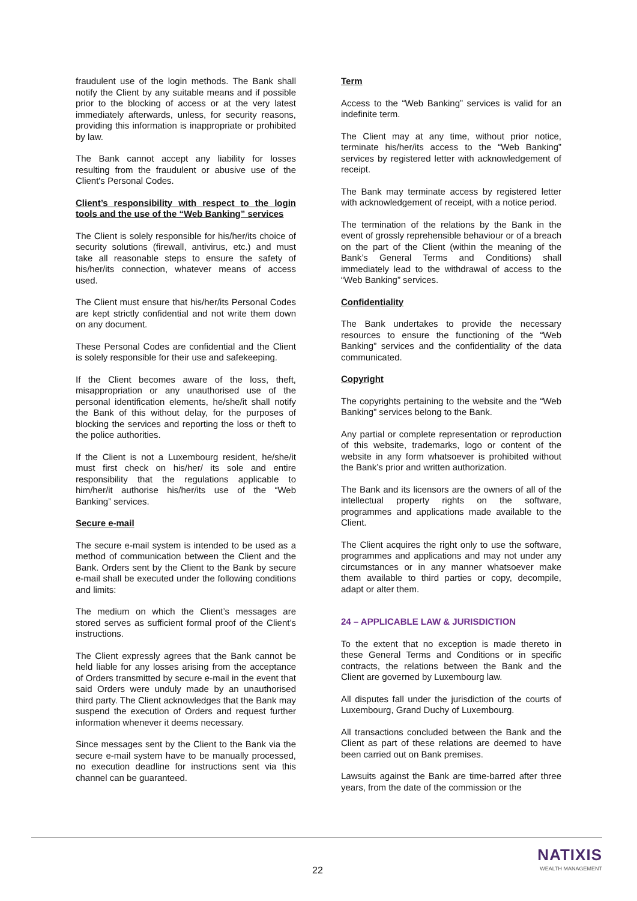fraudulent use of the login methods. The Bank shall notify the Client by any suitable means and if possible prior to the blocking of access or at the very latest immediately afterwards, unless, for security reasons, providing this information is inappropriate or prohibited by law.
The Bank cannot accept any liability for losses resulting from the fraudulent or abusive use of the Client's Personal Codes.
Client’s responsibility with respect to the login tools and the use of the “Web Banking” services
The Client is solely responsible for his/her/its choice of security solutions (firewall, antivirus, etc.) and must take all reasonable steps to ensure the safety of his/her/its connection, whatever means of access used.
The Client must ensure that his/her/its Personal Codes are kept strictly confidential and not write them down on any document.
These Personal Codes are confidential and the Client is solely responsible for their use and safekeeping.
If the Client becomes aware of the loss, theft, misappropriation or any unauthorised use of the personal identification elements, he/she/it shall notify the Bank of this without delay, for the purposes of blocking the services and reporting the loss or theft to the police authorities.
If the Client is not a Luxembourg resident, he/she/it must first check on his/her/ its sole and entire responsibility that the regulations applicable to him/her/it authorise his/her/its use of the “Web Banking” services.
Secure e-mail
The secure e-mail system is intended to be used as a method of communication between the Client and the Bank. Orders sent by the Client to the Bank by secure e-mail shall be executed under the following conditions and limits:
The medium on which the Client’s messages are stored serves as sufficient formal proof of the Client’s instructions.
The Client expressly agrees that the Bank cannot be held liable for any losses arising from the acceptance of Orders transmitted by secure e-mail in the event that said Orders were unduly made by an unauthorised third party. The Client acknowledges that the Bank may suspend the execution of Orders and request further information whenever it deems necessary.
Since messages sent by the Client to the Bank via the secure e-mail system have to be manually processed, no execution deadline for instructions sent via this channel can be guaranteed.
Term
Access to the “Web Banking” services is valid for an indefinite term.
The Client may at any time, without prior notice, terminate his/her/its access to the “Web Banking” services by registered letter with acknowledgement of receipt.
The Bank may terminate access by registered letter with acknowledgement of receipt, with a notice period.
The termination of the relations by the Bank in the event of grossly reprehensible behaviour or of a breach on the part of the Client (within the meaning of the Bank’s General Terms and Conditions) shall immediately lead to the withdrawal of access to the “Web Banking” services.
Confidentiality
The Bank undertakes to provide the necessary resources to ensure the functioning of the “Web Banking” services and the confidentiality of the data communicated.
Copyright
The copyrights pertaining to the website and the “Web Banking” services belong to the Bank.
Any partial or complete representation or reproduction of this website, trademarks, logo or content of the website in any form whatsoever is prohibited without the Bank’s prior and written authorization.
The Bank and its licensors are the owners of all of the intellectual property rights on the software, programmes and applications made available to the Client.
The Client acquires the right only to use the software, programmes and applications and may not under any circumstances or in any manner whatsoever make them available to third parties or copy, decompile, adapt or alter them.
24 – APPLICABLE LAW & JURISDICTION
To the extent that no exception is made thereto in these General Terms and Conditions or in specific contracts, the relations between the Bank and the Client are governed by Luxembourg law.
All disputes fall under the jurisdiction of the courts of Luxembourg, Grand Duchy of Luxembourg.
All transactions concluded between the Bank and the Client as part of these relations are deemed to have been carried out on Bank premises.
Lawsuits against the Bank are time-barred after three years, from the date of the commission or the
22
NATIXIS
WEALTH MANAGEMENT